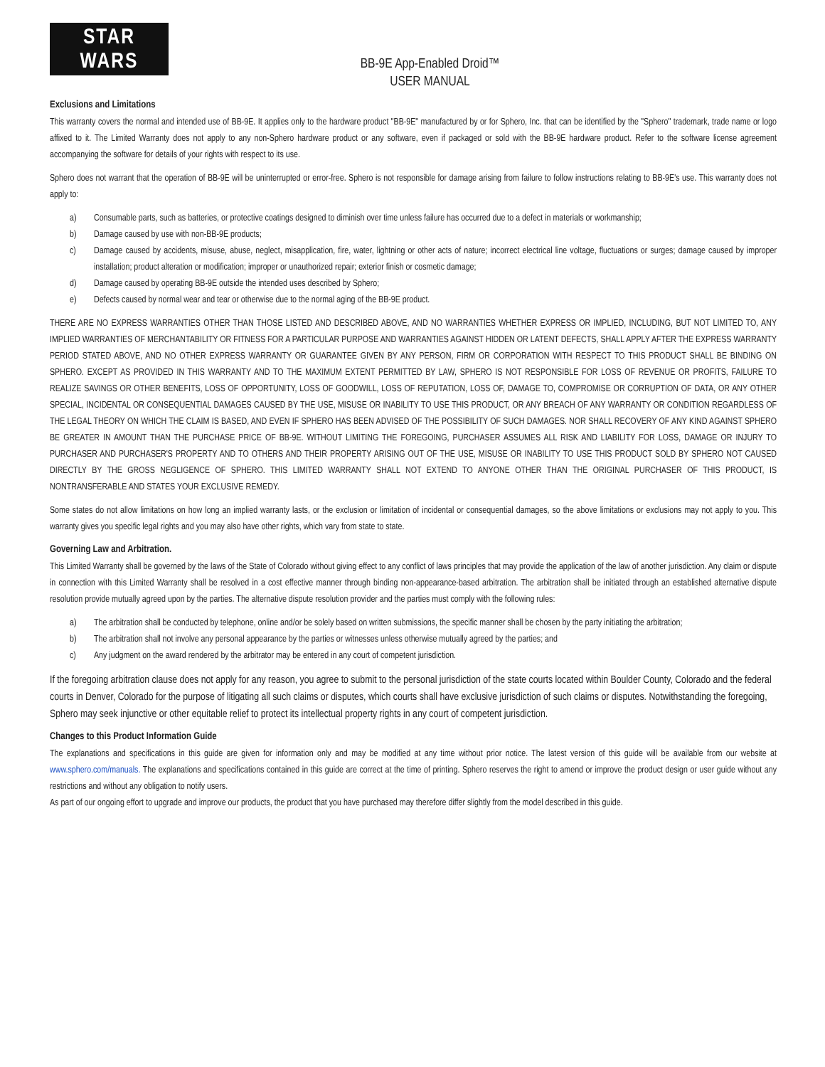STAR
WARS
BB-9E App-Enabled Droid™
USER MANUAL
Exclusions and Limitations
This warranty covers the normal and intended use of BB-9E. It applies only to the hardware product "BB-9E" manufactured by or for Sphero, Inc. that can be identified by the "Sphero" trademark, trade name or logo affixed to it. The Limited Warranty does not apply to any non-Sphero hardware product or any software, even if packaged or sold with the BB-9E hardware product. Refer to the software license agreement accompanying the software for details of your rights with respect to its use.
Sphero does not warrant that the operation of BB-9E will be uninterrupted or error-free. Sphero is not responsible for damage arising from failure to follow instructions relating to BB-9E's use. This warranty does not apply to:
a) Consumable parts, such as batteries, or protective coatings designed to diminish over time unless failure has occurred due to a defect in materials or workmanship;
b) Damage caused by use with non-BB-9E products;
c) Damage caused by accidents, misuse, abuse, neglect, misapplication, fire, water, lightning or other acts of nature; incorrect electrical line voltage, fluctuations or surges; damage caused by improper installation; product alteration or modification; improper or unauthorized repair; exterior finish or cosmetic damage;
d) Damage caused by operating BB-9E outside the intended uses described by Sphero;
e) Defects caused by normal wear and tear or otherwise due to the normal aging of the BB-9E product.
THERE ARE NO EXPRESS WARRANTIES OTHER THAN THOSE LISTED AND DESCRIBED ABOVE, AND NO WARRANTIES WHETHER EXPRESS OR IMPLIED, INCLUDING, BUT NOT LIMITED TO, ANY IMPLIED WARRANTIES OF MERCHANTABILITY OR FITNESS FOR A PARTICULAR PURPOSE AND WARRANTIES AGAINST HIDDEN OR LATENT DEFECTS, SHALL APPLY AFTER THE EXPRESS WARRANTY PERIOD STATED ABOVE, AND NO OTHER EXPRESS WARRANTY OR GUARANTEE GIVEN BY ANY PERSON, FIRM OR CORPORATION WITH RESPECT TO THIS PRODUCT SHALL BE BINDING ON SPHERO. EXCEPT AS PROVIDED IN THIS WARRANTY AND TO THE MAXIMUM EXTENT PERMITTED BY LAW, SPHERO IS NOT RESPONSIBLE FOR LOSS OF REVENUE OR PROFITS, FAILURE TO REALIZE SAVINGS OR OTHER BENEFITS, LOSS OF OPPORTUNITY, LOSS OF GOODWILL, LOSS OF REPUTATION, LOSS OF, DAMAGE TO, COMPROMISE OR CORRUPTION OF DATA, OR ANY OTHER SPECIAL, INCIDENTAL OR CONSEQUENTIAL DAMAGES CAUSED BY THE USE, MISUSE OR INABILITY TO USE THIS PRODUCT, OR ANY BREACH OF ANY WARRANTY OR CONDITION REGARDLESS OF THE LEGAL THEORY ON WHICH THE CLAIM IS BASED, AND EVEN IF SPHERO HAS BEEN ADVISED OF THE POSSIBILITY OF SUCH DAMAGES. NOR SHALL RECOVERY OF ANY KIND AGAINST SPHERO BE GREATER IN AMOUNT THAN THE PURCHASE PRICE OF BB-9E. WITHOUT LIMITING THE FOREGOING, PURCHASER ASSUMES ALL RISK AND LIABILITY FOR LOSS, DAMAGE OR INJURY TO PURCHASER AND PURCHASER'S PROPERTY AND TO OTHERS AND THEIR PROPERTY ARISING OUT OF THE USE, MISUSE OR INABILITY TO USE THIS PRODUCT SOLD BY SPHERO NOT CAUSED DIRECTLY BY THE GROSS NEGLIGENCE OF SPHERO. THIS LIMITED WARRANTY SHALL NOT EXTEND TO ANYONE OTHER THAN THE ORIGINAL PURCHASER OF THIS PRODUCT, IS NONTRANSFERABLE AND STATES YOUR EXCLUSIVE REMEDY.
Some states do not allow limitations on how long an implied warranty lasts, or the exclusion or limitation of incidental or consequential damages, so the above limitations or exclusions may not apply to you. This warranty gives you specific legal rights and you may also have other rights, which vary from state to state.
Governing Law and Arbitration.
This Limited Warranty shall be governed by the laws of the State of Colorado without giving effect to any conflict of laws principles that may provide the application of the law of another jurisdiction. Any claim or dispute in connection with this Limited Warranty shall be resolved in a cost effective manner through binding non-appearance-based arbitration. The arbitration shall be initiated through an established alternative dispute resolution provide mutually agreed upon by the parties. The alternative dispute resolution provider and the parties must comply with the following rules:
a) The arbitration shall be conducted by telephone, online and/or be solely based on written submissions, the specific manner shall be chosen by the party initiating the arbitration;
b) The arbitration shall not involve any personal appearance by the parties or witnesses unless otherwise mutually agreed by the parties; and
c) Any judgment on the award rendered by the arbitrator may be entered in any court of competent jurisdiction.
If the foregoing arbitration clause does not apply for any reason, you agree to submit to the personal jurisdiction of the state courts located within Boulder County, Colorado and the federal courts in Denver, Colorado for the purpose of litigating all such claims or disputes, which courts shall have exclusive jurisdiction of such claims or disputes. Notwithstanding the foregoing, Sphero may seek injunctive or other equitable relief to protect its intellectual property rights in any court of competent jurisdiction.
Changes to this Product Information Guide
The explanations and specifications in this guide are given for information only and may be modified at any time without prior notice. The latest version of this guide will be available from our website at www.sphero.com/manuals. The explanations and specifications contained in this guide are correct at the time of printing. Sphero reserves the right to amend or improve the product design or user guide without any restrictions and without any obligation to notify users.
As part of our ongoing effort to upgrade and improve our products, the product that you have purchased may therefore differ slightly from the model described in this guide.